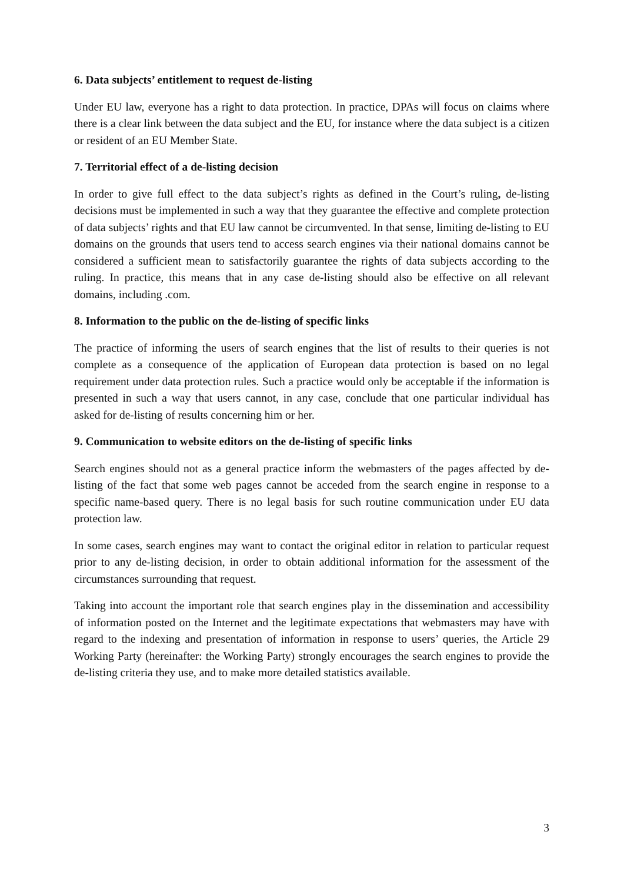6. Data subjects’ entitlement to request de-listing
Under EU law, everyone has a right to data protection. In practice, DPAs will focus on claims where there is a clear link between the data subject and the EU, for instance where the data subject is a citizen or resident of an EU Member State.
7. Territorial effect of a de-listing decision
In order to give full effect to the data subject’s rights as defined in the Court’s ruling, de-listing decisions must be implemented in such a way that they guarantee the effective and complete protection of data subjects’ rights and that EU law cannot be circumvented. In that sense, limiting de-listing to EU domains on the grounds that users tend to access search engines via their national domains cannot be considered a sufficient mean to satisfactorily guarantee the rights of data subjects according to the ruling. In practice, this means that in any case de-listing should also be effective on all relevant domains, including .com.
8. Information to the public on the de-listing of specific links
The practice of informing the users of search engines that the list of results to their queries is not complete as a consequence of the application of European data protection is based on no legal requirement under data protection rules. Such a practice would only be acceptable if the information is presented in such a way that users cannot, in any case, conclude that one particular individual has asked for de-listing of results concerning him or her.
9. Communication to website editors on the de-listing of specific links
Search engines should not as a general practice inform the webmasters of the pages affected by de-listing of the fact that some web pages cannot be acceded from the search engine in response to a specific name-based query. There is no legal basis for such routine communication under EU data protection law.
In some cases, search engines may want to contact the original editor in relation to particular request prior to any de-listing decision, in order to obtain additional information for the assessment of the circumstances surrounding that request.
Taking into account the important role that search engines play in the dissemination and accessibility of information posted on the Internet and the legitimate expectations that webmasters may have with regard to the indexing and presentation of information in response to users’ queries, the Article 29 Working Party (hereinafter: the Working Party) strongly encourages the search engines to provide the de-listing criteria they use, and to make more detailed statistics available.
3